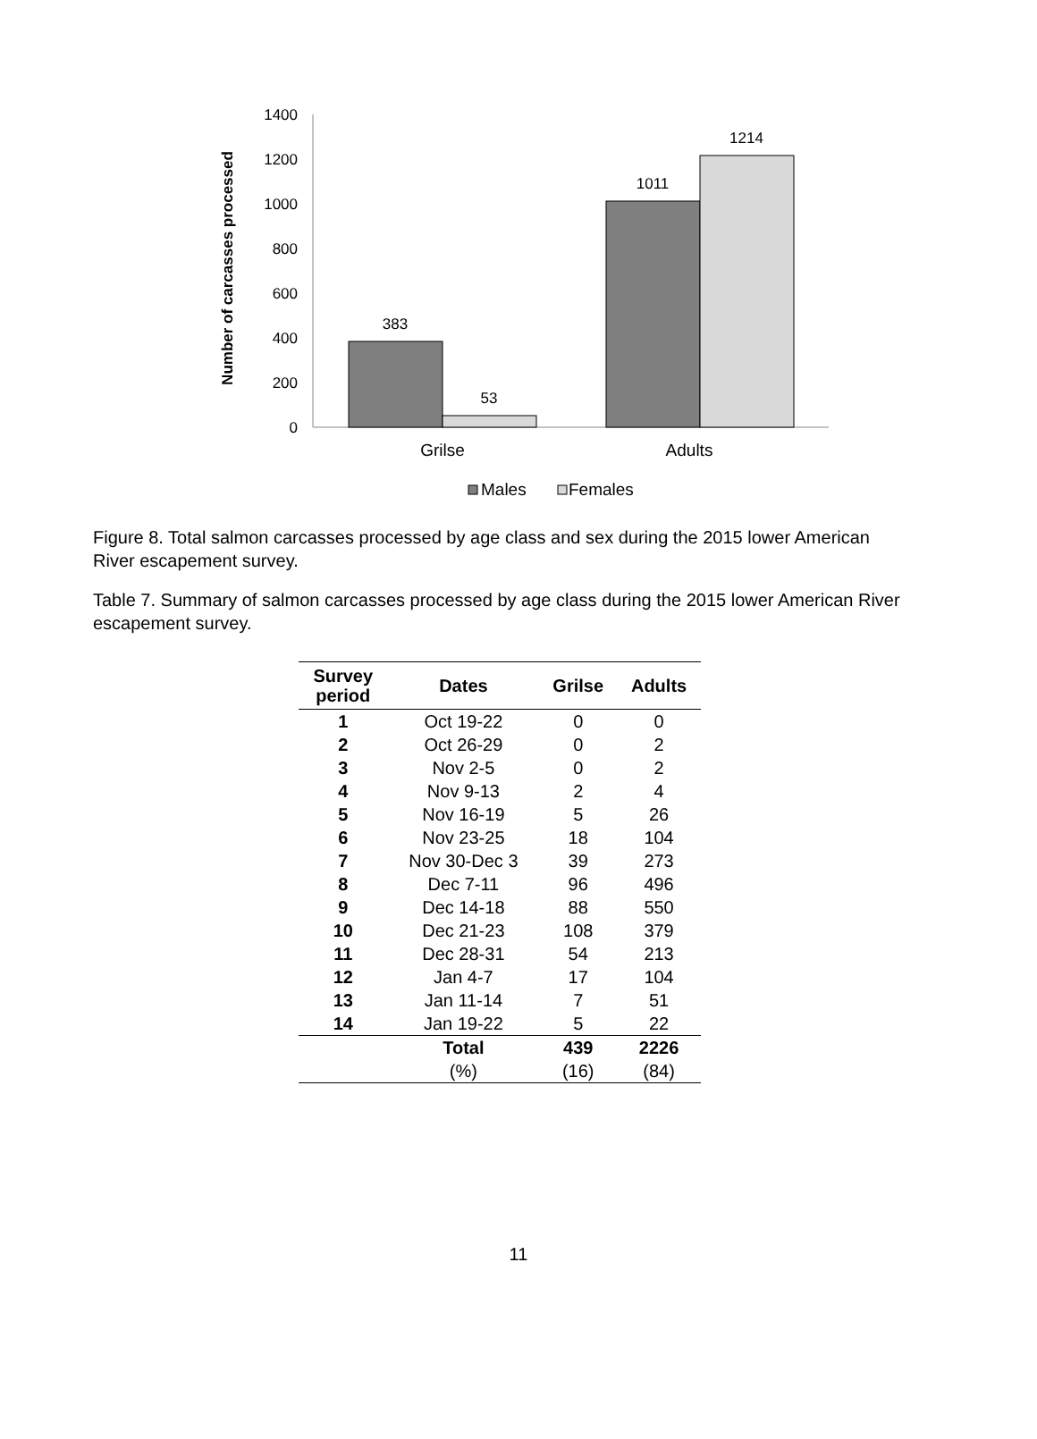Number of carcasses processed
0
200
400
600
800
1000
1200
1400
383
53
1011
1214
Grilse
Adults
Males
Females
Figure 8. Total salmon carcasses processed by age class and sex during the 2015 lower American River escapement survey.
Table 7. Summary of salmon carcasses processed by age class during the 2015 lower American River escapement survey.
| Survey period | Dates | Grilse | Adults |
| --- | --- | --- | --- |
| 1 | Oct 19-22 | 0 | 0 |
| 2 | Oct 26-29 | 0 | 2 |
| 3 | Nov 2-5 | 0 | 2 |
| 4 | Nov 9-13 | 2 | 4 |
| 5 | Nov 16-19 | 5 | 26 |
| 6 | Nov 23-25 | 18 | 104 |
| 7 | Nov 30-Dec 3 | 39 | 273 |
| 8 | Dec 7-11 | 96 | 496 |
| 9 | Dec 14-18 | 88 | 550 |
| 10 | Dec 21-23 | 108 | 379 |
| 11 | Dec 28-31 | 54 | 213 |
| 12 | Jan 4-7 | 17 | 104 |
| 13 | Jan 11-14 | 7 | 51 |
| 14 | Jan 19-22 | 5 | 22 |
| | Total | 439 | 2226 |
| | (%) | (16) | (84) |
11